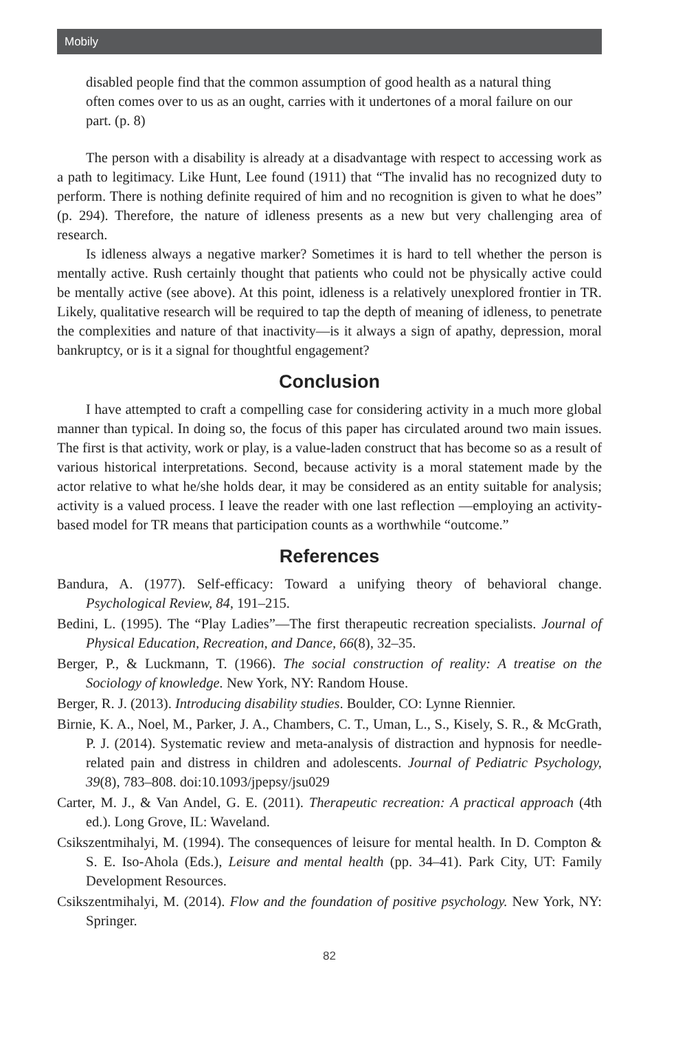Mobily
disabled people find that the common assumption of good health as a natural thing often comes over to us as an ought, carries with it undertones of a moral failure on our part. (p. 8)
The person with a disability is already at a disadvantage with respect to accessing work as a path to legitimacy. Like Hunt, Lee found (1911) that “The invalid has no recognized duty to perform. There is nothing definite required of him and no recognition is given to what he does” (p. 294). Therefore, the nature of idleness presents as a new but very challenging area of research.
Is idleness always a negative marker? Sometimes it is hard to tell whether the person is mentally active. Rush certainly thought that patients who could not be physically active could be mentally active (see above). At this point, idleness is a relatively unexplored frontier in TR. Likely, qualitative research will be required to tap the depth of meaning of idleness, to penetrate the complexities and nature of that inactivity—is it always a sign of apathy, depression, moral bankruptcy, or is it a signal for thoughtful engagement?
Conclusion
I have attempted to craft a compelling case for considering activity in a much more global manner than typical. In doing so, the focus of this paper has circulated around two main issues. The first is that activity, work or play, is a value-laden construct that has become so as a result of various historical interpretations. Second, because activity is a moral statement made by the actor relative to what he/she holds dear, it may be considered as an entity suitable for analysis; activity is a valued process. I leave the reader with one last reflection —employing an activity-based model for TR means that participation counts as a worthwhile “outcome.”
References
Bandura, A. (1977). Self-efficacy: Toward a unifying theory of behavioral change. Psychological Review, 84, 191–215.
Bedini, L. (1995). The “Play Ladies”—The first therapeutic recreation specialists. Journal of Physical Education, Recreation, and Dance, 66(8), 32–35.
Berger, P., & Luckmann, T. (1966). The social construction of reality: A treatise on the Sociology of knowledge. New York, NY: Random House.
Berger, R. J. (2013). Introducing disability studies. Boulder, CO: Lynne Riennier.
Birnie, K. A., Noel, M., Parker, J. A., Chambers, C. T., Uman, L., S., Kisely, S. R., & McGrath, P. J. (2014). Systematic review and meta-analysis of distraction and hypnosis for needle-related pain and distress in children and adolescents. Journal of Pediatric Psychology, 39(8), 783–808. doi:10.1093/jpepsy/jsu029
Carter, M. J., & Van Andel, G. E. (2011). Therapeutic recreation: A practical approach (4th ed.). Long Grove, IL: Waveland.
Csikszentmihalyi, M. (1994). The consequences of leisure for mental health. In D. Compton & S. E. Iso-Ahola (Eds.), Leisure and mental health (pp. 34–41). Park City, UT: Family Development Resources.
Csikszentmihalyi, M. (2014). Flow and the foundation of positive psychology. New York, NY: Springer.
82